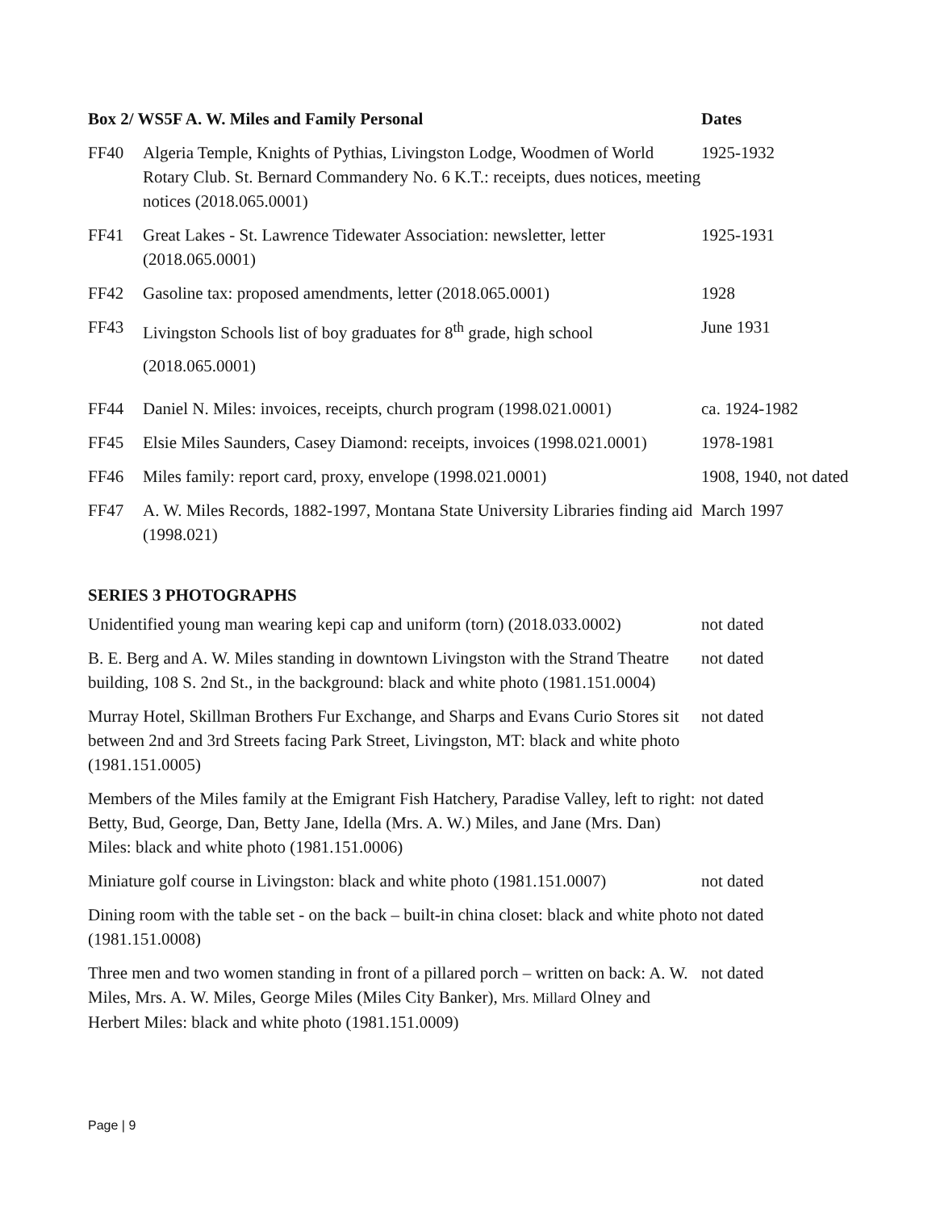| Box 2/ WS5F A. W. Miles and Family Personal | | Dates |
| --- | --- | --- |
| FF40 | Algeria Temple, Knights of Pythias, Livingston Lodge, Woodmen of World Rotary Club. St. Bernard Commandery No. 6 K.T.: receipts, dues notices, meeting notices (2018.065.0001) | 1925-1932 |
| FF41 | Great Lakes - St. Lawrence Tidewater Association: newsletter, letter (2018.065.0001) | 1925-1931 |
| FF42 | Gasoline tax: proposed amendments, letter (2018.065.0001) | 1928 |
| FF43 | Livingston Schools list of boy graduates for 8<sup>th</sup> grade, high school (2018.065.0001) | June 1931 |
| FF44 | Daniel N. Miles: invoices, receipts, church program (1998.021.0001) | ca. 1924-1982 |
| FF45 | Elsie Miles Saunders, Casey Diamond: receipts, invoices (1998.021.0001) | 1978-1981 |
| FF46 | Miles family: report card, proxy, envelope (1998.021.0001) | 1908, 1940, not dated |
| FF47 | A. W. Miles Records, 1882-1997, Montana State University Libraries finding aid (1998.021) | March 1997 |
SERIES 3 PHOTOGRAPHS
| Unidentified young man wearing kepi cap and uniform (torn) (2018.033.0002) | not dated |
| B. E. Berg and A. W. Miles standing in downtown Livingston with the Strand Theatre building, 108 S. 2nd St., in the background: black and white photo (1981.151.0004) | not dated |
| Murray Hotel, Skillman Brothers Fur Exchange, and Sharps and Evans Curio Stores sit between 2nd and 3rd Streets facing Park Street, Livingston, MT: black and white photo (1981.151.0005) | not dated |
| Members of the Miles family at the Emigrant Fish Hatchery, Paradise Valley, left to right: Betty, Bud, George, Dan, Betty Jane, Idella (Mrs. A. W.) Miles, and Jane (Mrs. Dan) Miles: black and white photo (1981.151.0006) | not dated |
| Miniature golf course in Livingston: black and white photo (1981.151.0007) | not dated |
| Dining room with the table set - on the back – built-in china closet: black and white photo (1981.151.0008) | not dated |
| Three men and two women standing in front of a pillared porch – written on back: A. W. Miles, Mrs. A. W. Miles, George Miles (Miles City Banker), Mrs. Millard Olney and Herbert Miles: black and white photo (1981.151.0009) | not dated |
Page | 9